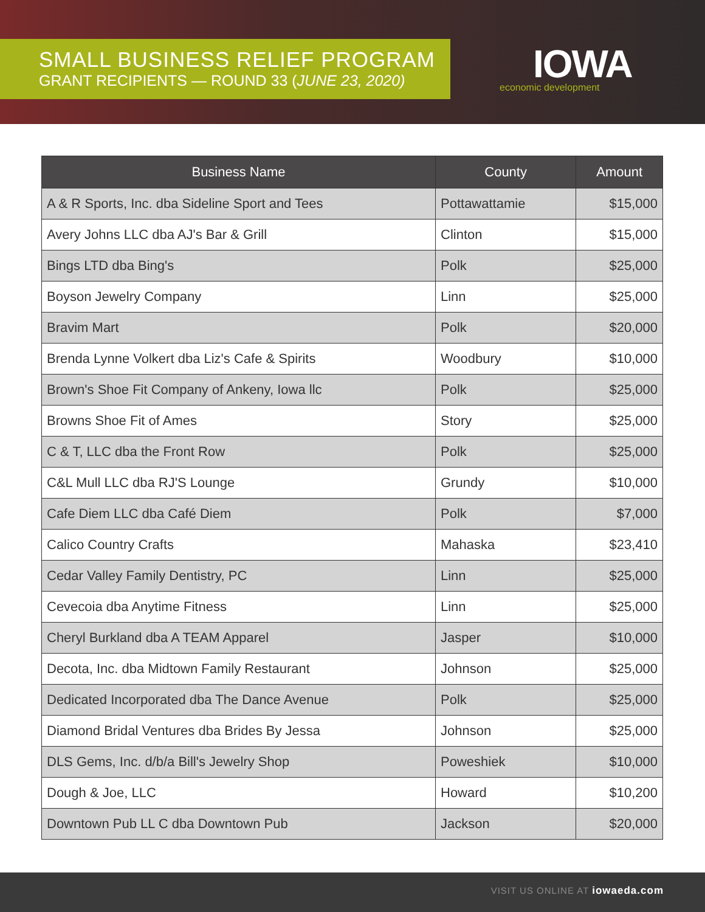SMALL BUSINESS RELIEF PROGRAM
GRANT RECIPIENTS — ROUND 33 (JUNE 23, 2020)
IOWA
economic development
| Business Name | County | Amount |
| --- | --- | --- |
| A & R Sports, Inc. dba Sideline Sport and Tees | Pottawattamie | $15,000 |
| Avery Johns LLC dba AJ's Bar & Grill | Clinton | $15,000 |
| Bings LTD dba Bing's | Polk | $25,000 |
| Boyson Jewelry Company | Linn | $25,000 |
| Bravim Mart | Polk | $20,000 |
| Brenda Lynne Volkert dba Liz's Cafe & Spirits | Woodbury | $10,000 |
| Brown's Shoe Fit Company of Ankeny, Iowa llc | Polk | $25,000 |
| Browns Shoe Fit of Ames | Story | $25,000 |
| C & T, LLC dba the Front Row | Polk | $25,000 |
| C&L Mull LLC dba RJ'S Lounge | Grundy | $10,000 |
| Cafe Diem LLC dba Café Diem | Polk | $7,000 |
| Calico Country Crafts | Mahaska | $23,410 |
| Cedar Valley Family Dentistry, PC | Linn | $25,000 |
| Cevecoia dba Anytime Fitness | Linn | $25,000 |
| Cheryl Burkland dba A TEAM Apparel | Jasper | $10,000 |
| Decota, Inc. dba Midtown Family Restaurant | Johnson | $25,000 |
| Dedicated Incorporated dba The Dance Avenue | Polk | $25,000 |
| Diamond Bridal Ventures dba Brides By Jessa | Johnson | $25,000 |
| DLS Gems, Inc. d/b/a Bill's Jewelry Shop | Poweshiek | $10,000 |
| Dough & Joe, LLC | Howard | $10,200 |
| Downtown Pub LL C dba Downtown Pub | Jackson | $20,000 |
VISIT US ONLINE AT iowaeda.com